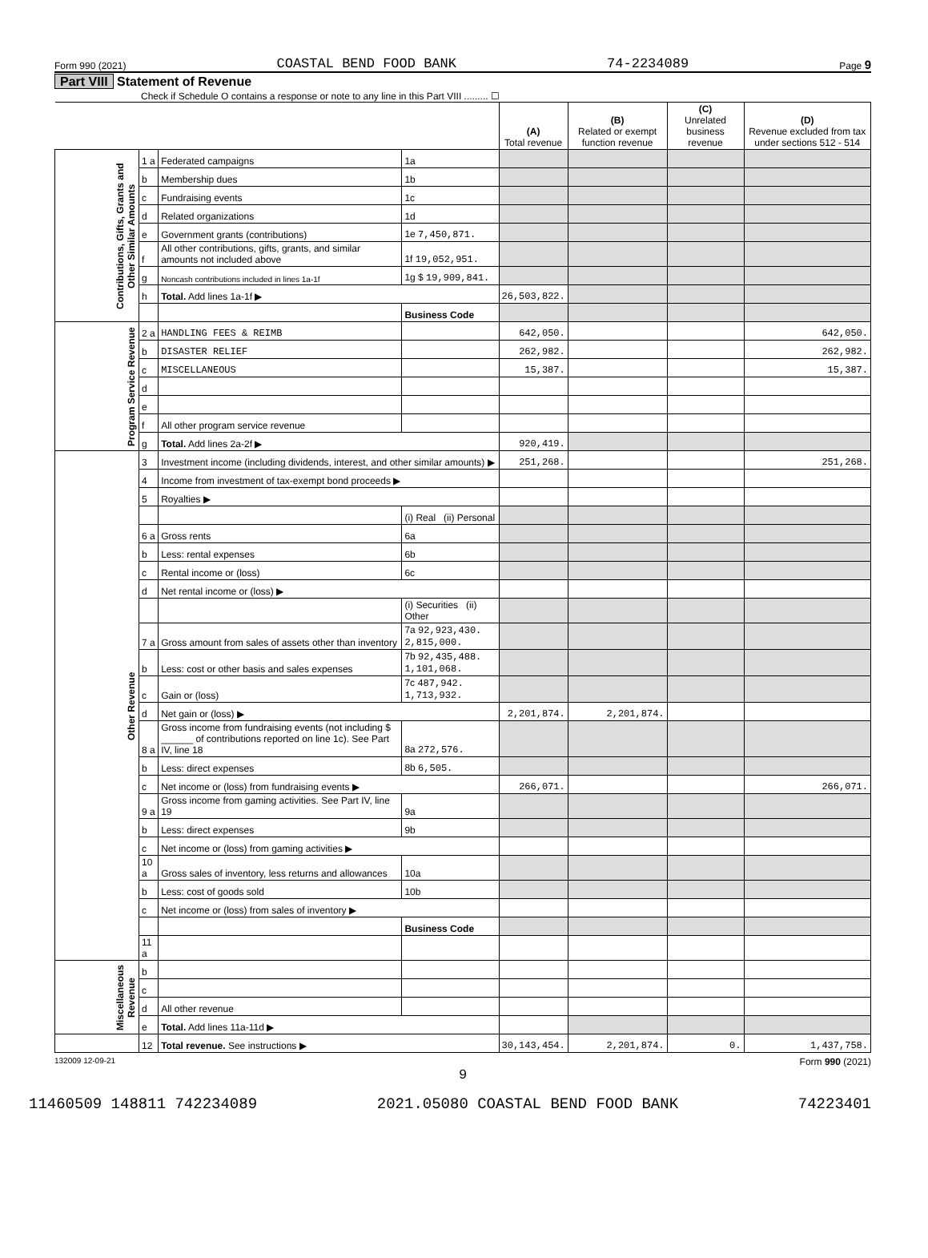Form 990 (2021) COASTAL BEND FOOD BANK 74-2234089 Page 9
Part VIII Statement of Revenue
Check if Schedule O contains a response or note to any line in this Part VIII ......... ☐
| | | | | (A) Total revenue | (B) Related or exempt function revenue | (C) Unrelated business revenue | (D) Revenue excluded from tax under sections 512 - 514 |
| Contributions, Gifts, Grants and Other Similar Amounts | 1 a | Federated campaigns | 1a | | | | |
| | b | Membership dues | 1b | | | | |
| | c | Fundraising events | 1c | | | | |
| | d | Related organizations | 1d | | | | |
| | e | Government grants (contributions) | 1e 7,450,871. | | | | |
| | f | All other contributions, gifts, grants, and similar amounts not included above | 1f 19,052,951. | | | | |
| | g | Noncash contributions included in lines 1a-1f | 1g $ 19,909,841. | | | | |
| | h | Total. Add lines 1a-1f ▶ | | 26,503,822. | | | |
| | | | Business Code | | | | |
| Program Service Revenue | 2 a | HANDLING FEES & REIMB | | 642,050. | | | 642,050. |
| | b | DISASTER RELIEF | | 262,982. | | | 262,982. |
| | c | MISCELLANEOUS | | 15,387. | | | 15,387. |
| | d | | | | | | |
| | e | | | | | | |
| | f | All other program service revenue | | | | | |
| | g | Total. Add lines 2a-2f ▶ | | 920,419. | | | |
| Other Revenue | 3 | Investment income (including dividends, interest, and other similar amounts) ▶ | | 251,268. | | | 251,268. |
| | 4 | Income from investment of tax-exempt bond proceeds ▶ | | | | | |
| | 5 | Royalties ▶ | | | | | |
| | | | (i) Real (ii) Personal | | | | |
| | 6 a | Gross rents | 6a | | | | |
| | b | Less: rental expenses | 6b | | | | |
| | c | Rental income or (loss) | 6c | | | | |
| | d | Net rental income or (loss) ▶ | | | | | |
| | | | (i) Securities (ii) Other | | | | |
| | 7 a | Gross amount from sales of assets other than inventory | 7a 92,923,430. 2,815,000. | | | | |
| | b | Less: cost or other basis and sales expenses | 7b 92,435,488. 1,101,068. | | | | |
| | c | Gain or (loss) | 7c 487,942. 1,713,932. | | | | |
| | d | Net gain or (loss) ▶ | | 2,201,874. | 2,201,874. | | |
| | 8 a | Gross income from fundraising events (not including $ ______ of contributions reported on line 1c). See Part IV, line 18 | 8a 272,576. | | | | |
| | b | Less: direct expenses | 8b 6,505. | | | | |
| | c | Net income or (loss) from fundraising events ▶ | | 266,071. | | | 266,071. |
| | 9 a | Gross income from gaming activities. See Part IV, line 19 | 9a | | | | |
| | b | Less: direct expenses | 9b | | | | |
| | c | Net income or (loss) from gaming activities ▶ | | | | | |
| | 10 a | Gross sales of inventory, less returns and allowances | 10a | | | | |
| | b | Less: cost of goods sold | 10b | | | | |
| | c | Net income or (loss) from sales of inventory ▶ | | | | | |
| | | | Business Code | | | | |
| | 11 a | | | | | | |
| Miscellaneous Revenue | b | | | | | | |
| | c | | | | | | |
| | d | All other revenue | | | | | |
| | e | Total. Add lines 11a-11d ▶ | | | | | |
| | 12 | Total revenue. See instructions ▶ | | 30,143,454. | 2,201,874. | 0. | 1,437,758. |
132009 12-09-21 Form 990 (2021)
9
11460509 148811 742234089 2021.05080 COASTAL BEND FOOD BANK 74223401